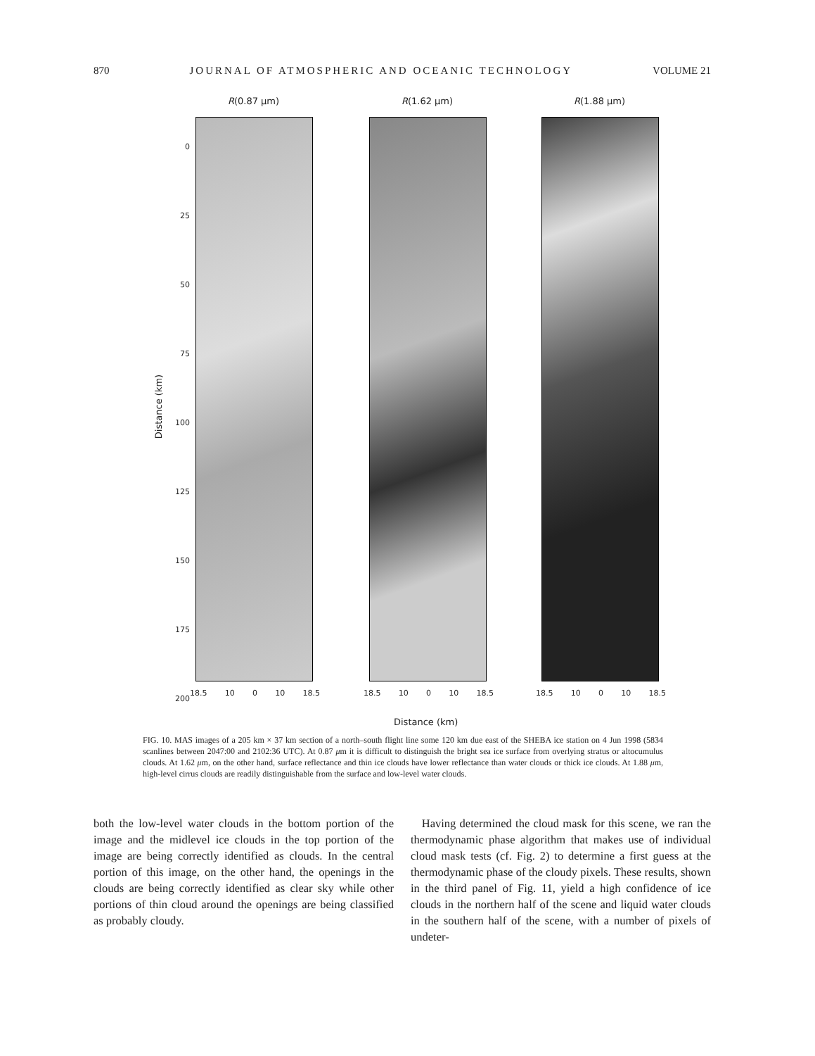870 JOURNAL OF ATMOSPHERIC AND OCEANIC TECHNOLOGY VOLUME 21
R(0.87 μm) R(1.62 μm) R(1.88 μm)
0
25
50
75
100
125
150
175
200
Distance (km)
18.5 10 0 10 18.5 18.5 10 0 10 18.5 18.5 10 0 10 18.5
Distance (km)
FIG. 10. MAS images of a 205 km × 37 km section of a north–south flight line some 120 km due east of the SHEBA ice station on 4 Jun 1998 (5834 scanlines between 2047:00 and 2102:36 UTC). At 0.87 μm it is difficult to distinguish the bright sea ice surface from overlying stratus or altocumulus clouds. At 1.62 μm, on the other hand, surface reflectance and thin ice clouds have lower reflectance than water clouds or thick ice clouds. At 1.88 μm, high-level cirrus clouds are readily distinguishable from the surface and low-level water clouds.
both the low-level water clouds in the bottom portion of the image and the midlevel ice clouds in the top portion of the image are being correctly identified as clouds. In the central portion of this image, on the other hand, the openings in the clouds are being correctly identified as clear sky while other portions of thin cloud around the openings are being classified as probably cloudy.
Having determined the cloud mask for this scene, we ran the thermodynamic phase algorithm that makes use of individual cloud mask tests (cf. Fig. 2) to determine a first guess at the thermodynamic phase of the cloudy pixels. These results, shown in the third panel of Fig. 11, yield a high confidence of ice clouds in the northern half of the scene and liquid water clouds in the southern half of the scene, with a number of pixels of undeter-